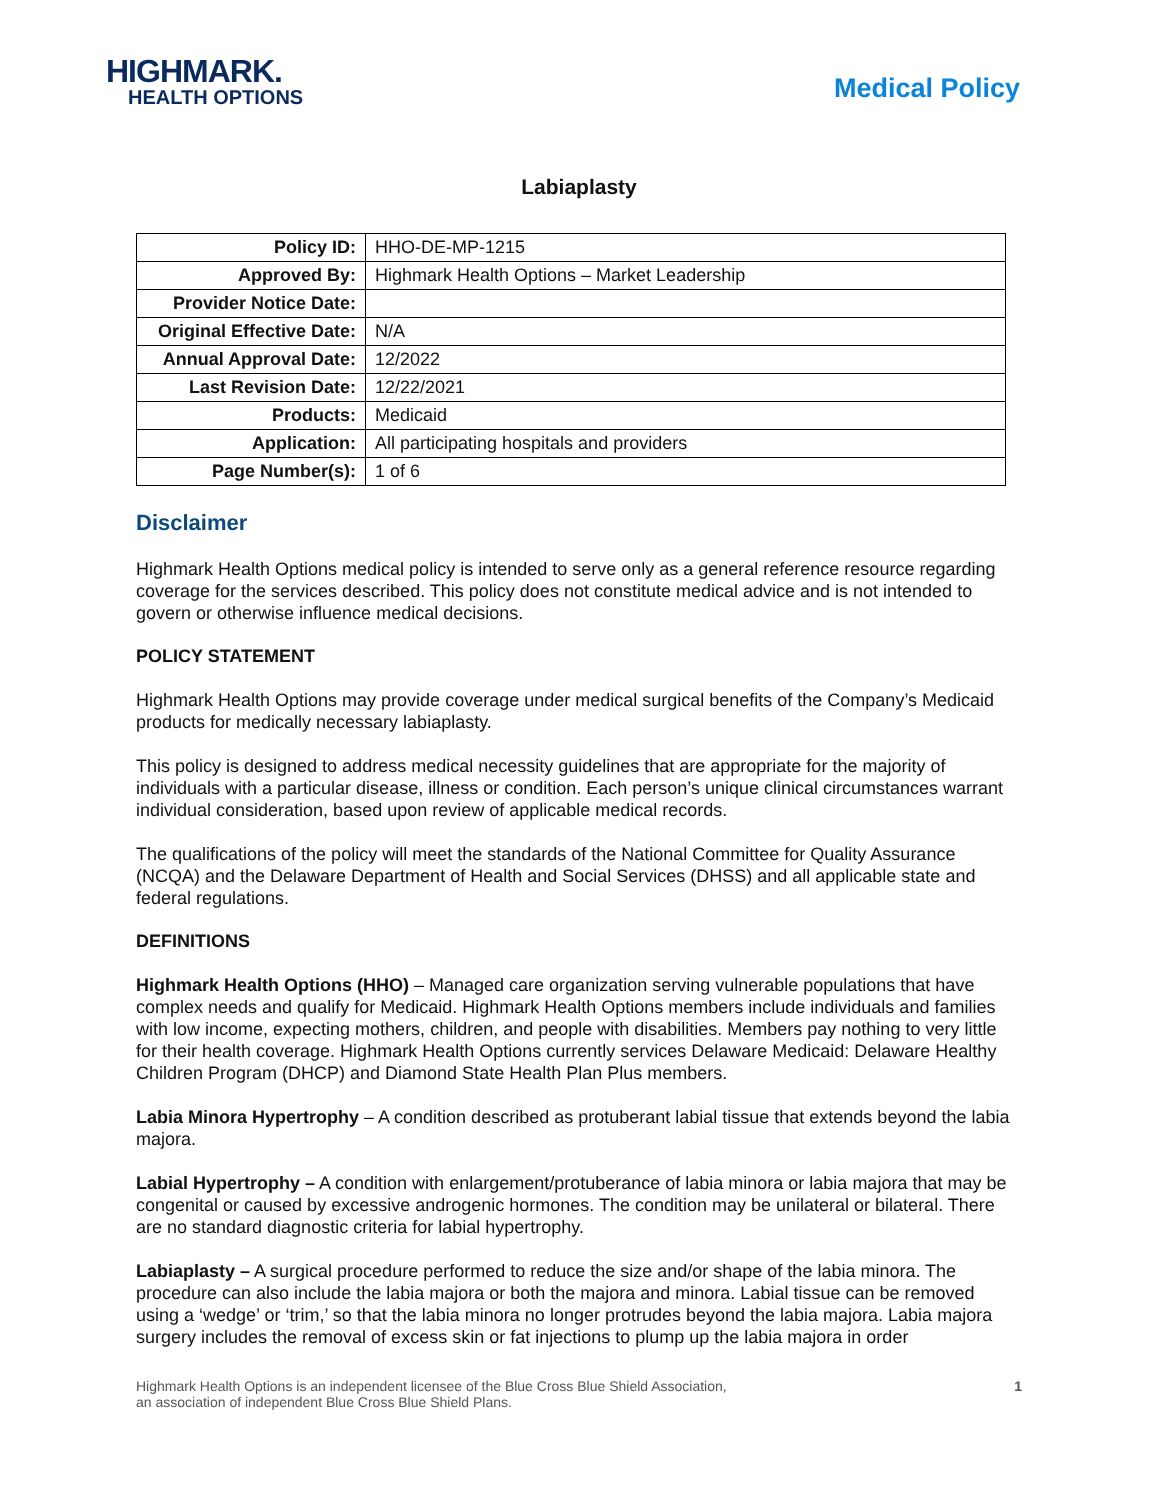HIGHMARK.
HEALTH OPTIONS
Medical Policy
Labiaplasty
| Policy ID: | HHO-DE-MP-1215 |
| Approved By: | Highmark Health Options – Market Leadership |
| Provider Notice Date: | |
| Original Effective Date: | N/A |
| Annual Approval Date: | 12/2022 |
| Last Revision Date: | 12/22/2021 |
| Products: | Medicaid |
| Application: | All participating hospitals and providers |
| Page Number(s): | 1 of 6 |
Disclaimer
Highmark Health Options medical policy is intended to serve only as a general reference resource regarding coverage for the services described. This policy does not constitute medical advice and is not intended to govern or otherwise influence medical decisions.
POLICY STATEMENT
Highmark Health Options may provide coverage under medical surgical benefits of the Company’s Medicaid products for medically necessary labiaplasty.
This policy is designed to address medical necessity guidelines that are appropriate for the majority of individuals with a particular disease, illness or condition. Each person’s unique clinical circumstances warrant individual consideration, based upon review of applicable medical records.
The qualifications of the policy will meet the standards of the National Committee for Quality Assurance (NCQA) and the Delaware Department of Health and Social Services (DHSS) and all applicable state and federal regulations.
DEFINITIONS
Highmark Health Options (HHO) – Managed care organization serving vulnerable populations that have complex needs and qualify for Medicaid. Highmark Health Options members include individuals and families with low income, expecting mothers, children, and people with disabilities. Members pay nothing to very little for their health coverage. Highmark Health Options currently services Delaware Medicaid: Delaware Healthy Children Program (DHCP) and Diamond State Health Plan Plus members.
Labia Minora Hypertrophy – A condition described as protuberant labial tissue that extends beyond the labia majora.
Labial Hypertrophy – A condition with enlargement/protuberance of labia minora or labia majora that may be congenital or caused by excessive androgenic hormones. The condition may be unilateral or bilateral. There are no standard diagnostic criteria for labial hypertrophy.
Labiaplasty – A surgical procedure performed to reduce the size and/or shape of the labia minora. The procedure can also include the labia majora or both the majora and minora. Labial tissue can be removed using a ‘wedge’ or ‘trim,’ so that the labia minora no longer protrudes beyond the labia majora. Labia majora surgery includes the removal of excess skin or fat injections to plump up the labia majora in order
Highmark Health Options is an independent licensee of the Blue Cross Blue Shield Association,
an association of independent Blue Cross Blue Shield Plans.
1